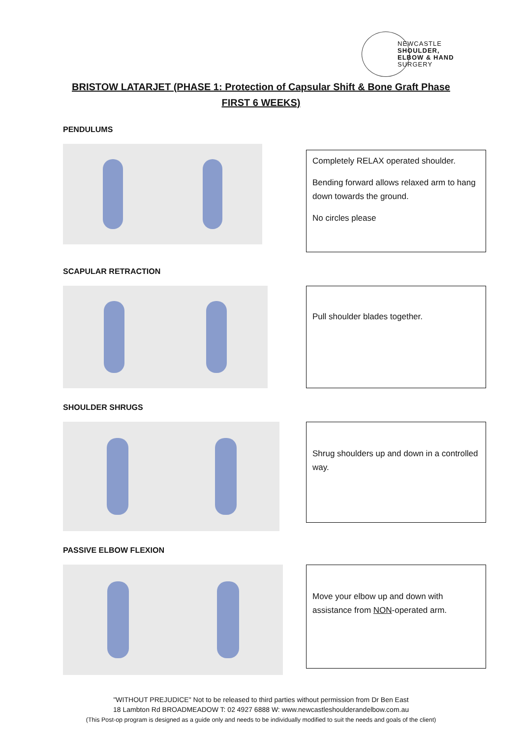NEWCASTLE
SHOULDER,
ELBOW & HAND
SURGERY
BRISTOW LATARJET (PHASE 1: Protection of Capsular Shift & Bone Graft Phase
FIRST 6 WEEKS)
PENDULUMS
Completely RELAX operated shoulder.
Bending forward allows relaxed arm to hang down towards the ground.
No circles please
SCAPULAR RETRACTION
Pull shoulder blades together.
SHOULDER SHRUGS
Shrug shoulders up and down in a controlled way.
PASSIVE ELBOW FLEXION
Move your elbow up and down with assistance from NON-operated arm.
"WITHOUT PREJUDICE" Not to be released to third parties without permission from Dr Ben East
18 Lambton Rd BROADMEADOW T: 02 4927 6888 W: www.newcastleshoulderandelbow.com.au
(This Post-op program is designed as a guide only and needs to be individually modified to suit the needs and goals of the client)